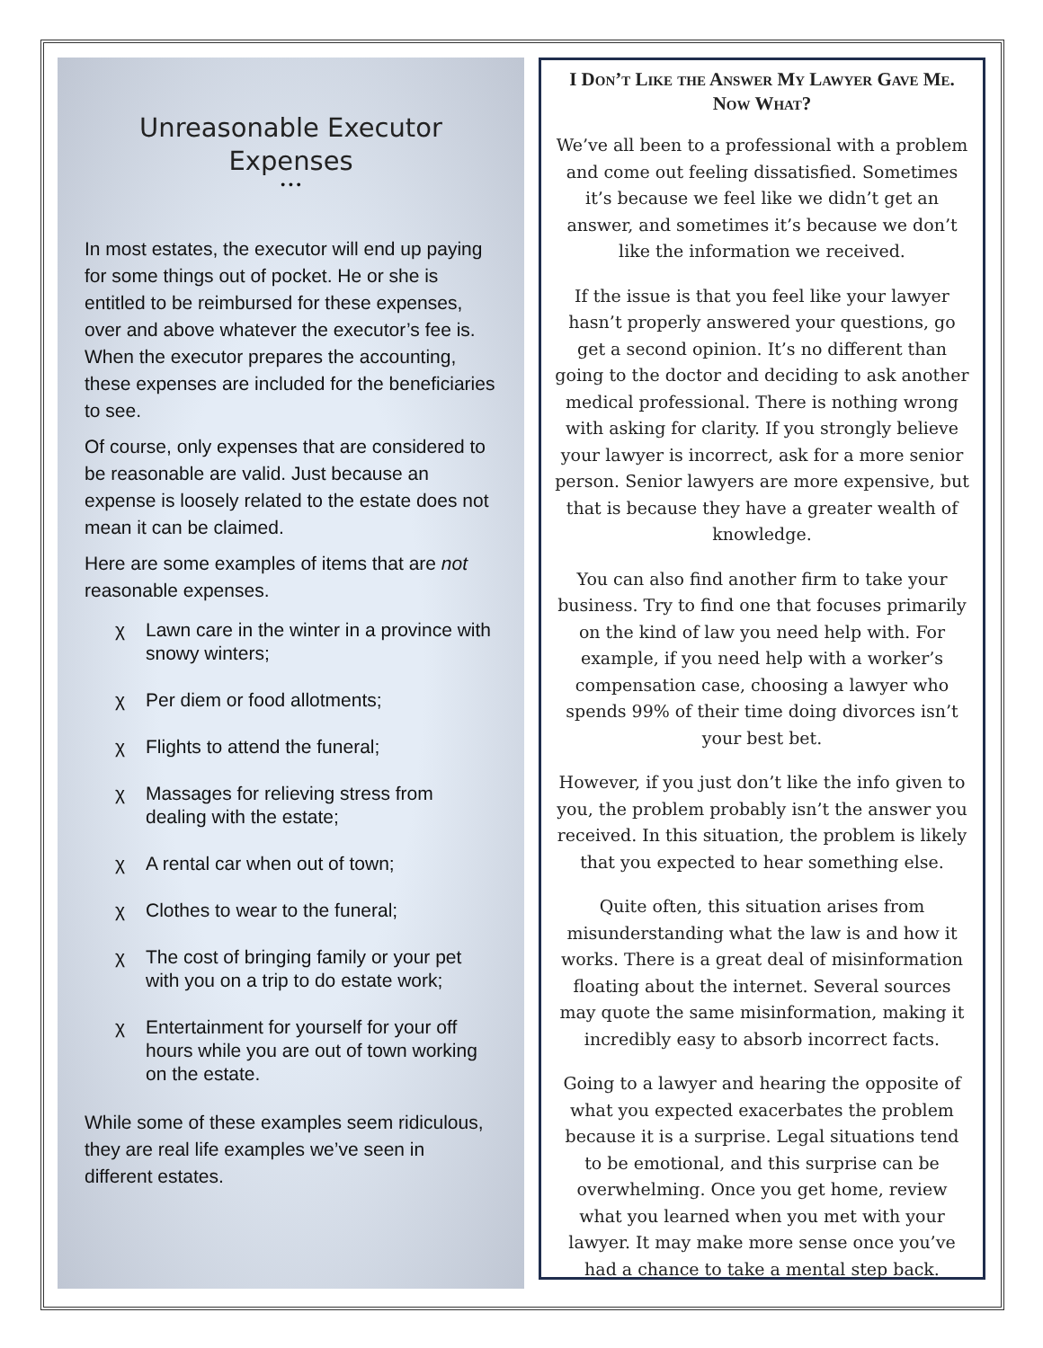Unreasonable Executor Expenses
• • •
In most estates, the executor will end up paying for some things out of pocket. He or she is entitled to be reimbursed for these expenses, over and above whatever the executor’s fee is. When the executor prepares the accounting, these expenses are included for the beneficiaries to see.
Of course, only expenses that are considered to be reasonable are valid. Just because an expense is loosely related to the estate does not mean it can be claimed.
Here are some examples of items that are not reasonable expenses.
χ Lawn care in the winter in a province with snowy winters;
χ Per diem or food allotments;
χ Flights to attend the funeral;
χ Massages for relieving stress from dealing with the estate;
χ A rental car when out of town;
χ Clothes to wear to the funeral;
χ The cost of bringing family or your pet with you on a trip to do estate work;
χ Entertainment for yourself for your off hours while you are out of town working on the estate.
While some of these examples seem ridiculous, they are real life examples we’ve seen in different estates.
I Don’t Like the Answer My Lawyer Gave Me. Now What?
We’ve all been to a professional with a problem and come out feeling dissatisfied. Sometimes it’s because we feel like we didn’t get an answer, and sometimes it’s because we don’t like the information we received.
If the issue is that you feel like your lawyer hasn’t properly answered your questions, go get a second opinion. It’s no different than going to the doctor and deciding to ask another medical professional. There is nothing wrong with asking for clarity. If you strongly believe your lawyer is incorrect, ask for a more senior person. Senior lawyers are more expensive, but that is because they have a greater wealth of knowledge.
You can also find another firm to take your business. Try to find one that focuses primarily on the kind of law you need help with. For example, if you need help with a worker’s compensation case, choosing a lawyer who spends 99% of their time doing divorces isn’t your best bet.
However, if you just don’t like the info given to you, the problem probably isn’t the answer you received. In this situation, the problem is likely that you expected to hear something else.
Quite often, this situation arises from misunderstanding what the law is and how it works. There is a great deal of misinformation floating about the internet. Several sources may quote the same misinformation, making it incredibly easy to absorb incorrect facts.
Going to a lawyer and hearing the opposite of what you expected exacerbates the problem because it is a surprise. Legal situations tend to be emotional, and this surprise can be overwhelming. Once you get home, review what you learned when you met with your lawyer. It may make more sense once you’ve had a chance to take a mental step back.